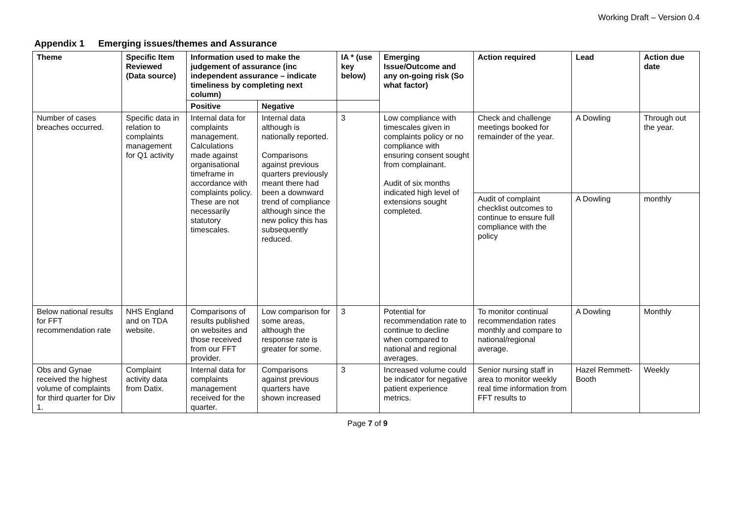Working Draft – Version 0.4
Appendix 1 Emerging issues/themes and Assurance
| Theme | Specific Item Reviewed (Data source) | Information used to make the judgement of assurance (inc independent assurance – indicate timeliness by completing next column) | | IA * (use key below) | Emerging Issue/Outcome and any on-going risk (So what factor) | Action required | Lead | Action due date |
| --- | --- | --- | --- | --- | --- | --- | --- | --- |
| | | Positive | Negative | | | | | |
| Number of cases breaches occurred. | Specific data in relation to complaints management for Q1 activity | Internal data for complaints management. Calculations made against organisational timeframe in accordance with complaints policy. These are not necessarily statutory timescales. | Internal data although is nationally reported. Comparisons against previous quarters previously meant there had been a downward trend of compliance although since the new policy this has subsequently reduced. | 3 | Low compliance with timescales given in complaints policy or no compliance with ensuring consent sought from complainant. Audit of six months indicated high level of extensions sought completed. | Check and challenge meetings booked for remainder of the year. | A Dowling | Through out the year. |
| | | | | | | Audit of complaint checklist outcomes to continue to ensure full compliance with the policy | A Dowling | monthly |
| Below national results for FFT recommendation rate | NHS England and on TDA website. | Comparisons of results published on websites and those received from our FFT provider. | Low comparison for some areas, although the response rate is greater for some. | 3 | Potential for recommendation rate to continue to decline when compared to national and regional averages. | To monitor continual recommendation rates monthly and compare to national/regional average. | A Dowling | Monthly |
| Obs and Gynae received the highest volume of complaints for third quarter for Div 1. | Complaint activity data from Datix. | Internal data for complaints management received for the quarter. | Comparisons against previous quarters have shown increased | 3 | Increased volume could be indicator for negative patient experience metrics. | Senior nursing staff in area to monitor weekly real time information from FFT results to | Hazel Remmett-Booth | Weekly |
Page 7 of 9